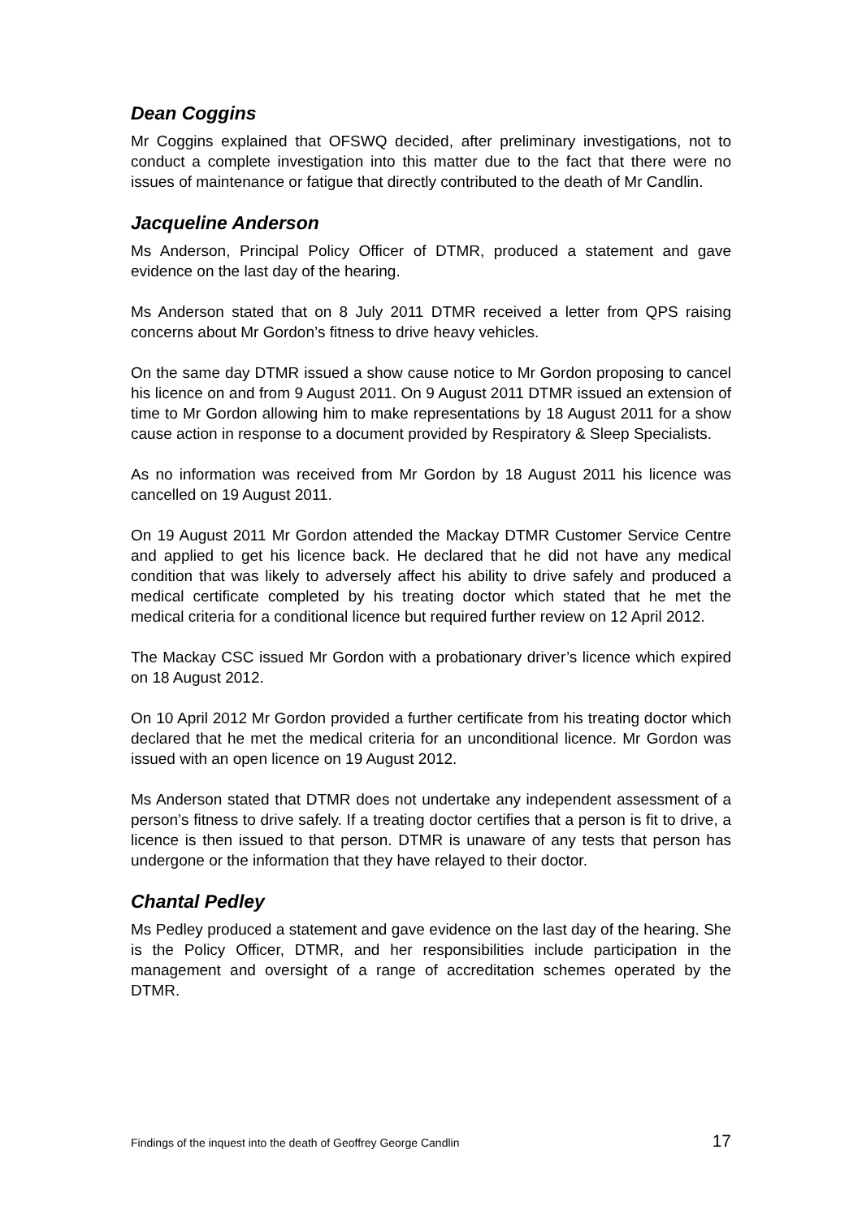Dean Coggins
Mr Coggins explained that OFSWQ decided, after preliminary investigations, not to conduct a complete investigation into this matter due to the fact that there were no issues of maintenance or fatigue that directly contributed to the death of Mr Candlin.
Jacqueline Anderson
Ms Anderson, Principal Policy Officer of DTMR, produced a statement and gave evidence on the last day of the hearing.
Ms Anderson stated that on 8 July 2011 DTMR received a letter from QPS raising concerns about Mr Gordon’s fitness to drive heavy vehicles.
On the same day DTMR issued a show cause notice to Mr Gordon proposing to cancel his licence on and from 9 August 2011. On 9 August 2011 DTMR issued an extension of time to Mr Gordon allowing him to make representations by 18 August 2011 for a show cause action in response to a document provided by Respiratory & Sleep Specialists.
As no information was received from Mr Gordon by 18 August 2011 his licence was cancelled on 19 August 2011.
On 19 August 2011 Mr Gordon attended the Mackay DTMR Customer Service Centre and applied to get his licence back. He declared that he did not have any medical condition that was likely to adversely affect his ability to drive safely and produced a medical certificate completed by his treating doctor which stated that he met the medical criteria for a conditional licence but required further review on 12 April 2012.
The Mackay CSC issued Mr Gordon with a probationary driver’s licence which expired on 18 August 2012.
On 10 April 2012 Mr Gordon provided a further certificate from his treating doctor which declared that he met the medical criteria for an unconditional licence. Mr Gordon was issued with an open licence on 19 August 2012.
Ms Anderson stated that DTMR does not undertake any independent assessment of a person’s fitness to drive safely. If a treating doctor certifies that a person is fit to drive, a licence is then issued to that person. DTMR is unaware of any tests that person has undergone or the information that they have relayed to their doctor.
Chantal Pedley
Ms Pedley produced a statement and gave evidence on the last day of the hearing. She is the Policy Officer, DTMR, and her responsibilities include participation in the management and oversight of a range of accreditation schemes operated by the DTMR.
Findings of the inquest into the death of Geoffrey George Candlin 17